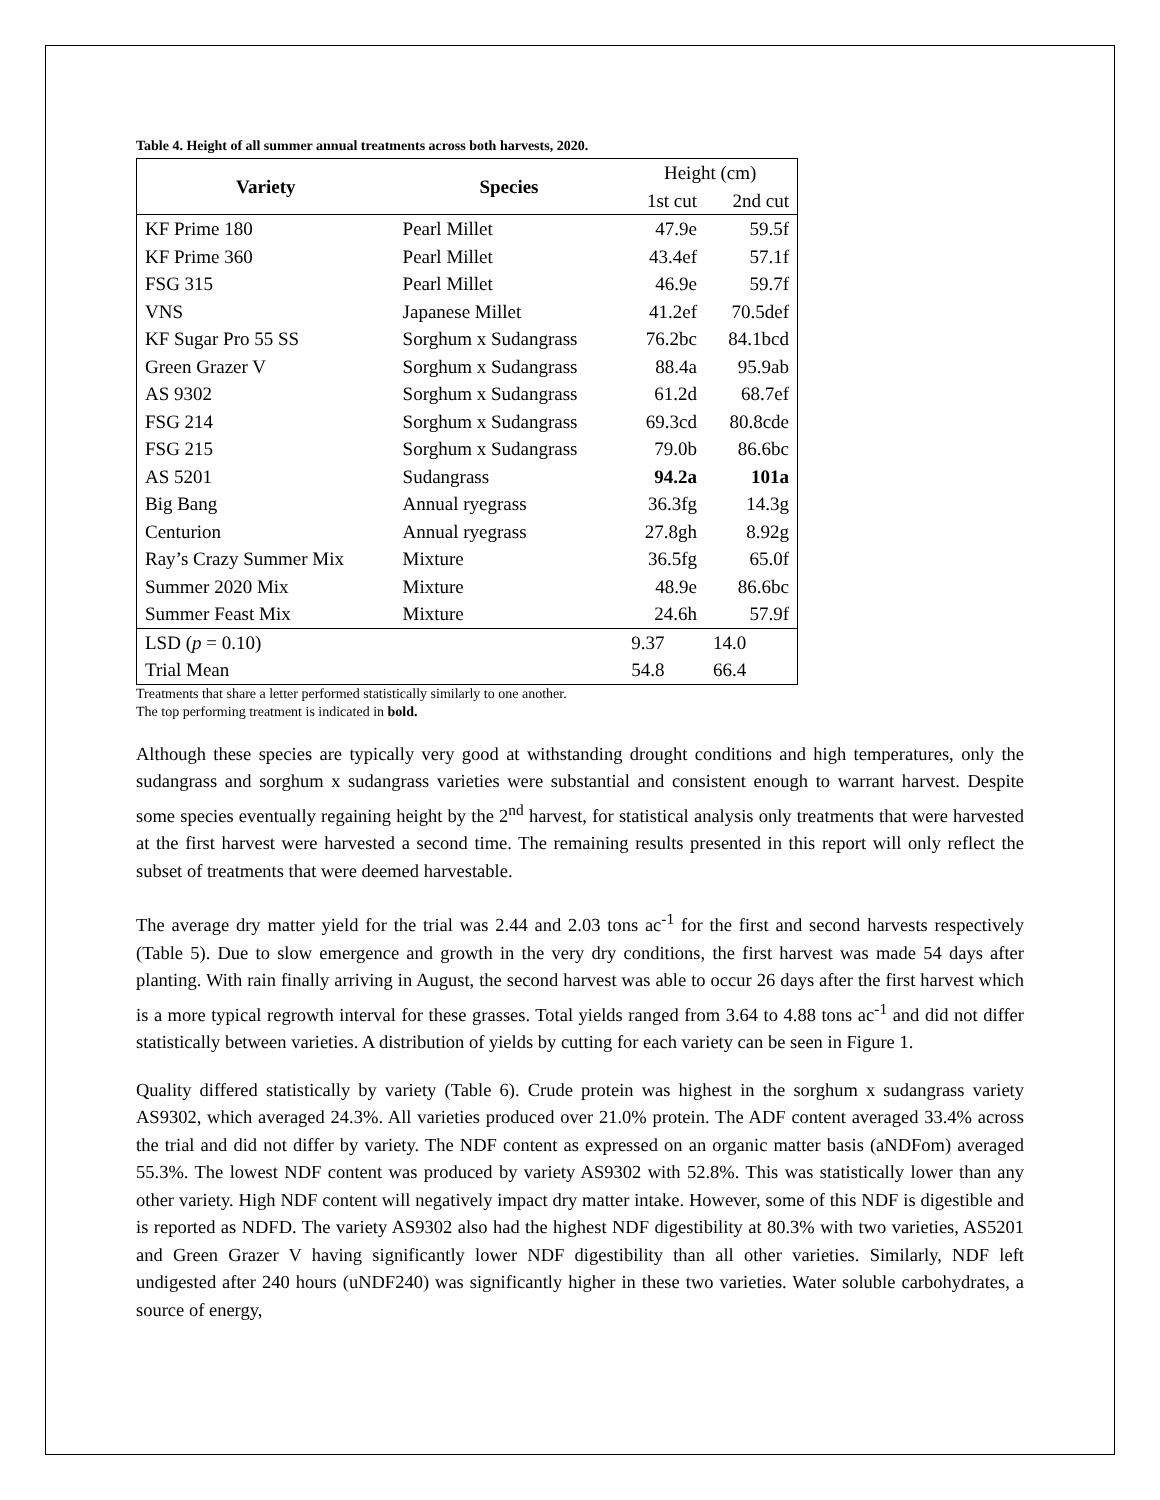Table 4. Height of all summer annual treatments across both harvests, 2020.
| Variety | Species | Height (cm) | |
| | | 1st cut | 2nd cut |
| KF Prime 180 | Pearl Millet | 47.9e | 59.5f |
| KF Prime 360 | Pearl Millet | 43.4ef | 57.1f |
| FSG 315 | Pearl Millet | 46.9e | 59.7f |
| VNS | Japanese Millet | 41.2ef | 70.5def |
| KF Sugar Pro 55 SS | Sorghum x Sudangrass | 76.2bc | 84.1bcd |
| Green Grazer V | Sorghum x Sudangrass | 88.4a | 95.9ab |
| AS 9302 | Sorghum x Sudangrass | 61.2d | 68.7ef |
| FSG 214 | Sorghum x Sudangrass | 69.3cd | 80.8cde |
| FSG 215 | Sorghum x Sudangrass | 79.0b | 86.6bc |
| AS 5201 | Sudangrass | 94.2a | 101a |
| Big Bang | Annual ryegrass | 36.3fg | 14.3g |
| Centurion | Annual ryegrass | 27.8gh | 8.92g |
| Ray’s Crazy Summer Mix | Mixture | 36.5fg | 65.0f |
| Summer 2020 Mix | Mixture | 48.9e | 86.6bc |
| Summer Feast Mix | Mixture | 24.6h | 57.9f |
| LSD ( p = 0.10) | | 9.37 | 14.0 |
| Trial Mean | | 54.8 | 66.4 |
Treatments that share a letter performed statistically similarly to one another.
The top performing treatment is indicated in bold.
Although these species are typically very good at withstanding drought conditions and high temperatures, only the sudangrass and sorghum x sudangrass varieties were substantial and consistent enough to warrant harvest. Despite some species eventually regaining height by the 2<sup>nd</sup> harvest, for statistical analysis only treatments that were harvested at the first harvest were harvested a second time. The remaining results presented in this report will only reflect the subset of treatments that were deemed harvestable.
The average dry matter yield for the trial was 2.44 and 2.03 tons ac<sup>-1</sup> for the first and second harvests respectively (Table 5). Due to slow emergence and growth in the very dry conditions, the first harvest was made 54 days after planting. With rain finally arriving in August, the second harvest was able to occur 26 days after the first harvest which is a more typical regrowth interval for these grasses. Total yields ranged from 3.64 to 4.88 tons ac<sup>-1</sup> and did not differ statistically between varieties. A distribution of yields by cutting for each variety can be seen in Figure 1.
Quality differed statistically by variety (Table 6). Crude protein was highest in the sorghum x sudangrass variety AS9302, which averaged 24.3%. All varieties produced over 21.0% protein. The ADF content averaged 33.4% across the trial and did not differ by variety. The NDF content as expressed on an organic matter basis (aNDFom) averaged 55.3%. The lowest NDF content was produced by variety AS9302 with 52.8%. This was statistically lower than any other variety. High NDF content will negatively impact dry matter intake. However, some of this NDF is digestible and is reported as NDFD. The variety AS9302 also had the highest NDF digestibility at 80.3% with two varieties, AS5201 and Green Grazer V having significantly lower NDF digestibility than all other varieties. Similarly, NDF left undigested after 240 hours (uNDF240) was significantly higher in these two varieties. Water soluble carbohydrates, a source of energy,